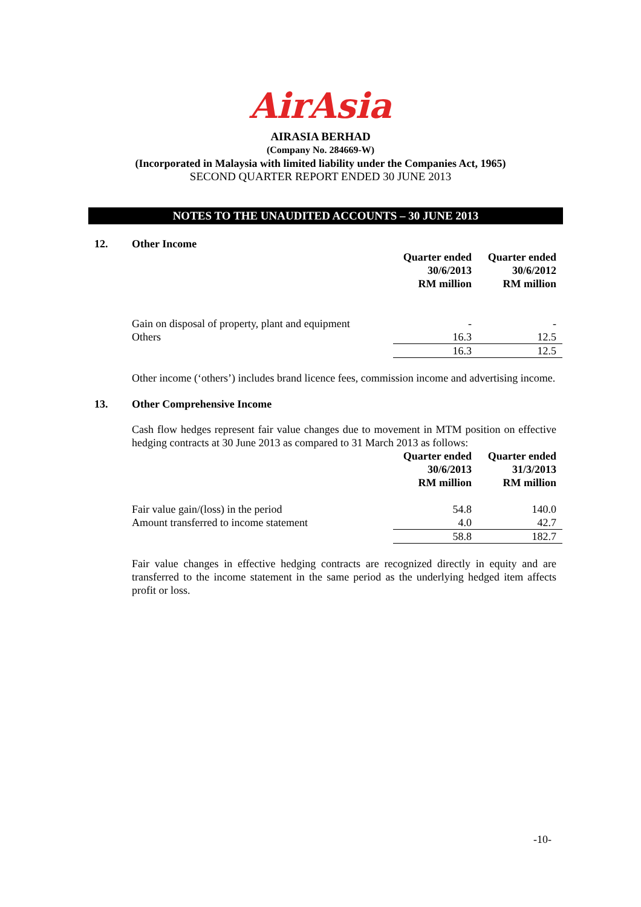AirAsia
AIRASIA BERHAD
(Company No. 284669-W)
(Incorporated in Malaysia with limited liability under the Companies Act, 1965)
SECOND QUARTER REPORT ENDED 30 JUNE 2013
NOTES TO THE UNAUDITED ACCOUNTS – 30 JUNE 2013
12. Other Income
| | Quarter ended 30/6/2013 RM million | Quarter ended 30/6/2012 RM million |
| --- | --- | --- |
| Gain on disposal of property, plant and equipment | - | - |
| Others | 16.3 | 12.5 |
| | 16.3 | 12.5 |
Other income (‘others’) includes brand licence fees, commission income and advertising income.
13. Other Comprehensive Income
Cash flow hedges represent fair value changes due to movement in MTM position on effective hedging contracts at 30 June 2013 as compared to 31 March 2013 as follows:
| | Quarter ended 30/6/2013 RM million | Quarter ended 31/3/2013 RM million |
| --- | --- | --- |
| Fair value gain/(loss) in the period | 54.8 | 140.0 |
| Amount transferred to income statement | 4.0 | 42.7 |
| | 58.8 | 182.7 |
Fair value changes in effective hedging contracts are recognized directly in equity and are transferred to the income statement in the same period as the underlying hedged item affects profit or loss.
-10-